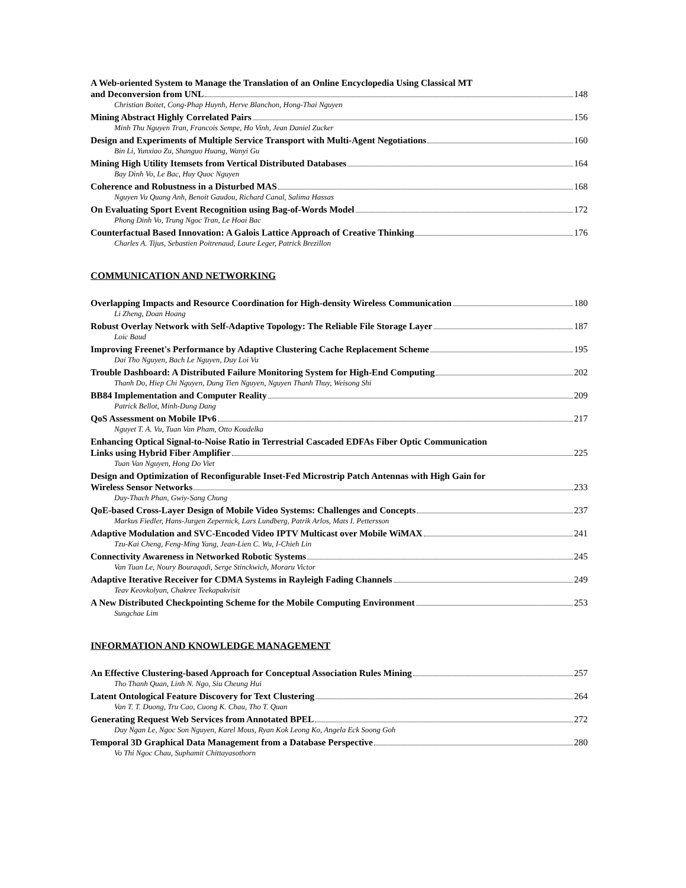A Web-oriented System to Manage the Translation of an Online Encyclopedia Using Classical MT
and Deconversion from UNL 148
Christian Boitet, Cong-Phap Huynh, Herve Blanchon, Hong-Thai Nguyen
Mining Abstract Highly Correlated Pairs 156
Minh Thu Nguyen Tran, Francois Sempe, Ho Vinh, Jean Daniel Zucker
Design and Experiments of Multiple Service Transport with Multi-Agent Negotiations 160
Bin Li, Yunxiao Zu, Shanguo Huang, Wanyi Gu
Mining High Utility Itemsets from Vertical Distributed Databases 164
Bay Dinh Vo, Le Bac, Huy Quoc Nguyen
Coherence and Robustness in a Disturbed MAS 168
Nguyen Vu Quang Anh, Benoit Gaudou, Richard Canal, Salima Hassas
On Evaluating Sport Event Recognition using Bag-of-Words Model 172
Phong Dinh Vo, Trung Ngoc Tran, Le Hoai Bac
Counterfactual Based Innovation: A Galois Lattice Approach of Creative Thinking 176
Charles A. Tijus, Sebastien Poitrenaud, Laure Leger, Patrick Brezillon
COMMUNICATION AND NETWORKING
Overlapping Impacts and Resource Coordination for High-density Wireless Communication 180
Li Zheng, Doan Hoang
Robust Overlay Network with Self-Adaptive Topology: The Reliable File Storage Layer 187
Loic Baud
Improving Freenet's Performance by Adaptive Clustering Cache Replacement Scheme 195
Dai Tho Nguyen, Bach Le Nguyen, Duy Loi Vu
Trouble Dashboard: A Distributed Failure Monitoring System for High-End Computing 202
Thanh Do, Hiep Chi Nguyen, Dung Tien Nguyen, Nguyen Thanh Thuy, Weisong Shi
BB84 Implementation and Computer Reality 209
Patrick Bellot, Minh-Dung Dang
QoS Assessment on Mobile IPv6 217
Nguyet T. A. Vu, Tuan Van Pham, Otto Koudelka
Enhancing Optical Signal-to-Noise Ratio in Terrestrial Cascaded EDFAs Fiber Optic Communication
Links using Hybrid Fiber Amplifier 225
Tuan Van Nguyen, Hong Do Viet
Design and Optimization of Reconfigurable Inset-Fed Microstrip Patch Antennas with High Gain for
Wireless Sensor Networks 233
Duy-Thach Phan, Gwiy-Sang Chung
QoE-based Cross-Layer Design of Mobile Video Systems: Challenges and Concepts 237
Markus Fiedler, Hans-Jurgen Zepernick, Lars Lundberg, Patrik Arlos, Mats I. Pettersson
Adaptive Modulation and SVC-Encoded Video IPTV Multicast over Mobile WiMAX 241
Tzu-Kai Cheng, Feng-Ming Yang, Jean-Lien C. Wu, I-Chieh Lin
Connectivity Awareness in Networked Robotic Systems 245
Van Tuan Le, Noury Bouraqadi, Serge Stinckwich, Moraru Victor
Adaptive Iterative Receiver for CDMA Systems in Rayleigh Fading Channels 249
Teav Keovkolyan, Chakree Teekapakvisit
A New Distributed Checkpointing Scheme for the Mobile Computing Environment 253
Sungchae Lim
INFORMATION AND KNOWLEDGE MANAGEMENT
An Effective Clustering-based Approach for Conceptual Association Rules Mining 257
Tho Thanh Quan, Linh N. Ngo, Siu Cheung Hui
Latent Ontological Feature Discovery for Text Clustering 264
Van T. T. Duong, Tru Cao, Cuong K. Chau, Tho T. Quan
Generating Request Web Services from Annotated BPEL 272
Duy Ngan Le, Ngoc Son Nguyen, Karel Mous, Ryan Kok Leong Ko, Angela Eck Soong Goh
Temporal 3D Graphical Data Management from a Database Perspective 280
Vo Thi Ngoc Chau, Suphamit Chittayasothorn